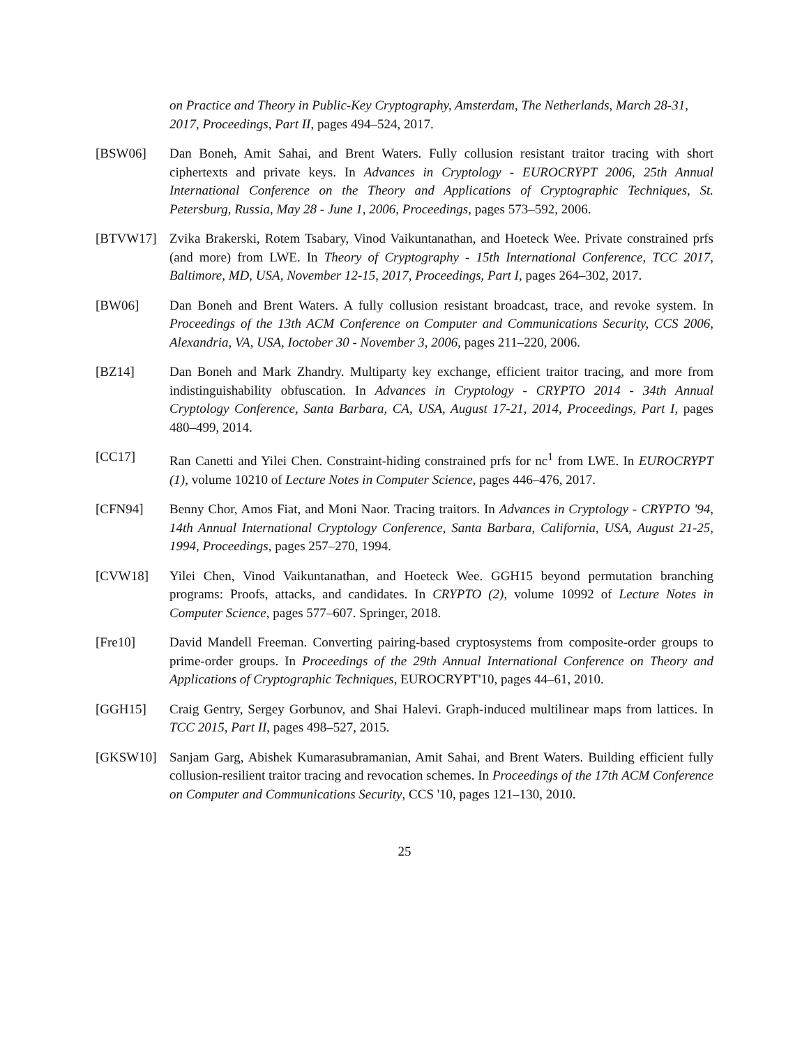on Practice and Theory in Public-Key Cryptography, Amsterdam, The Netherlands, March 28-31, 2017, Proceedings, Part II, pages 494–524, 2017.
[BSW06] Dan Boneh, Amit Sahai, and Brent Waters. Fully collusion resistant traitor tracing with short ciphertexts and private keys. In Advances in Cryptology - EUROCRYPT 2006, 25th Annual International Conference on the Theory and Applications of Cryptographic Techniques, St. Petersburg, Russia, May 28 - June 1, 2006, Proceedings, pages 573–592, 2006.
[BTVW17] Zvika Brakerski, Rotem Tsabary, Vinod Vaikuntanathan, and Hoeteck Wee. Private constrained prfs (and more) from LWE. In Theory of Cryptography - 15th International Conference, TCC 2017, Baltimore, MD, USA, November 12-15, 2017, Proceedings, Part I, pages 264–302, 2017.
[BW06] Dan Boneh and Brent Waters. A fully collusion resistant broadcast, trace, and revoke system. In Proceedings of the 13th ACM Conference on Computer and Communications Security, CCS 2006, Alexandria, VA, USA, Ioctober 30 - November 3, 2006, pages 211–220, 2006.
[BZ14] Dan Boneh and Mark Zhandry. Multiparty key exchange, efficient traitor tracing, and more from indistinguishability obfuscation. In Advances in Cryptology - CRYPTO 2014 - 34th Annual Cryptology Conference, Santa Barbara, CA, USA, August 17-21, 2014, Proceedings, Part I, pages 480–499, 2014.
[CC17] Ran Canetti and Yilei Chen. Constraint-hiding constrained prfs for nc<sup>1</sup> from LWE. In EUROCRYPT (1), volume 10210 of Lecture Notes in Computer Science, pages 446–476, 2017.
[CFN94] Benny Chor, Amos Fiat, and Moni Naor. Tracing traitors. In Advances in Cryptology - CRYPTO '94, 14th Annual International Cryptology Conference, Santa Barbara, California, USA, August 21-25, 1994, Proceedings, pages 257–270, 1994.
[CVW18] Yilei Chen, Vinod Vaikuntanathan, and Hoeteck Wee. GGH15 beyond permutation branching programs: Proofs, attacks, and candidates. In CRYPTO (2), volume 10992 of Lecture Notes in Computer Science, pages 577–607. Springer, 2018.
[Fre10] David Mandell Freeman. Converting pairing-based cryptosystems from composite-order groups to prime-order groups. In Proceedings of the 29th Annual International Conference on Theory and Applications of Cryptographic Techniques, EUROCRYPT'10, pages 44–61, 2010.
[GGH15] Craig Gentry, Sergey Gorbunov, and Shai Halevi. Graph-induced multilinear maps from lattices. In TCC 2015, Part II, pages 498–527, 2015.
[GKSW10] Sanjam Garg, Abishek Kumarasubramanian, Amit Sahai, and Brent Waters. Building efficient fully collusion-resilient traitor tracing and revocation schemes. In Proceedings of the 17th ACM Conference on Computer and Communications Security, CCS '10, pages 121–130, 2010.
25